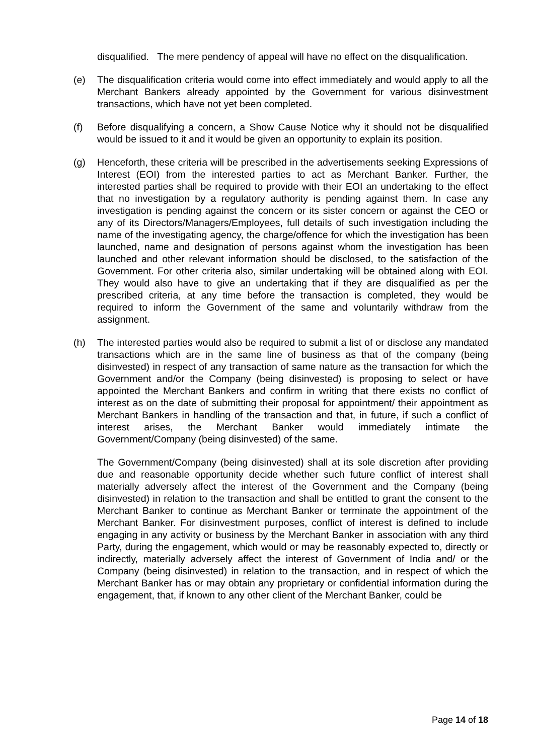disqualified. The mere pendency of appeal will have no effect on the disqualification.
(e) The disqualification criteria would come into effect immediately and would apply to all the Merchant Bankers already appointed by the Government for various disinvestment transactions, which have not yet been completed.
(f) Before disqualifying a concern, a Show Cause Notice why it should not be disqualified would be issued to it and it would be given an opportunity to explain its position.
(g) Henceforth, these criteria will be prescribed in the advertisements seeking Expressions of Interest (EOI) from the interested parties to act as Merchant Banker. Further, the interested parties shall be required to provide with their EOI an undertaking to the effect that no investigation by a regulatory authority is pending against them. In case any investigation is pending against the concern or its sister concern or against the CEO or any of its Directors/Managers/Employees, full details of such investigation including the name of the investigating agency, the charge/offence for which the investigation has been launched, name and designation of persons against whom the investigation has been launched and other relevant information should be disclosed, to the satisfaction of the Government. For other criteria also, similar undertaking will be obtained along with EOI. They would also have to give an undertaking that if they are disqualified as per the prescribed criteria, at any time before the transaction is completed, they would be required to inform the Government of the same and voluntarily withdraw from the assignment.
(h) The interested parties would also be required to submit a list of or disclose any mandated transactions which are in the same line of business as that of the company (being disinvested) in respect of any transaction of same nature as the transaction for which the Government and/or the Company (being disinvested) is proposing to select or have appointed the Merchant Bankers and confirm in writing that there exists no conflict of interest as on the date of submitting their proposal for appointment/ their appointment as Merchant Bankers in handling of the transaction and that, in future, if such a conflict of interest arises, the Merchant Banker would immediately intimate the Government/Company (being disinvested) of the same.
The Government/Company (being disinvested) shall at its sole discretion after providing due and reasonable opportunity decide whether such future conflict of interest shall materially adversely affect the interest of the Government and the Company (being disinvested) in relation to the transaction and shall be entitled to grant the consent to the Merchant Banker to continue as Merchant Banker or terminate the appointment of the Merchant Banker. For disinvestment purposes, conflict of interest is defined to include engaging in any activity or business by the Merchant Banker in association with any third Party, during the engagement, which would or may be reasonably expected to, directly or indirectly, materially adversely affect the interest of Government of India and/ or the Company (being disinvested) in relation to the transaction, and in respect of which the Merchant Banker has or may obtain any proprietary or confidential information during the engagement, that, if known to any other client of the Merchant Banker, could be
Page 14 of 18